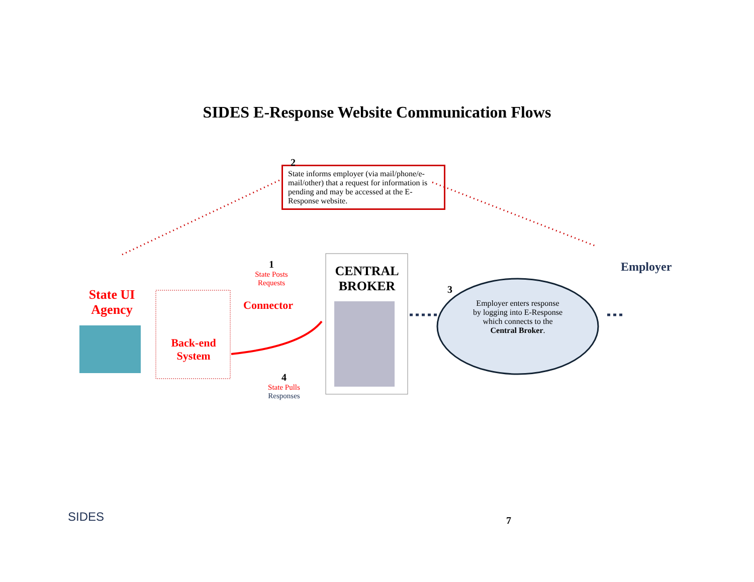SIDES E-Response Website Communication Flows
State informs employer (via mail/phone/e-mail/other) that a request for information is pending and may be accessed at the E-Response website.
2
State UI Agency
Back-end System
1
State Posts Requests
Connector
4
State Pulls Responses
CENTRAL BROKER
3
Employer enters response by logging into E-Response which connects to the Central Broker.
Employer
SIDES 7